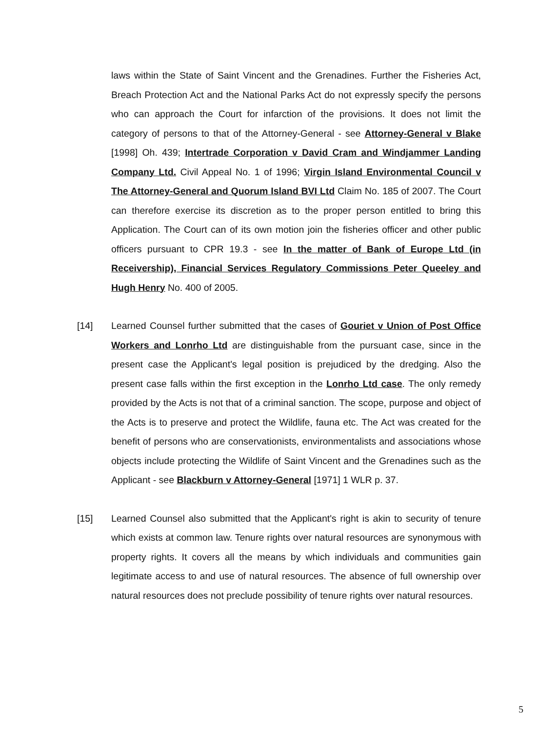laws within the State of Saint Vincent and the Grenadines. Further the Fisheries Act, Breach Protection Act and the National Parks Act do not expressly specify the persons who can approach the Court for infarction of the provisions. It does not limit the category of persons to that of the Attorney-General - see Attorney-General v Blake [1998] Oh. 439; Intertrade Corporation v David Cram and Windjammer Landing Company Ltd. Civil Appeal No. 1 of 1996; Virgin Island Environmental Council v The Attorney-General and Quorum Island BVI Ltd Claim No. 185 of 2007. The Court can therefore exercise its discretion as to the proper person entitled to bring this Application. The Court can of its own motion join the fisheries officer and other public officers pursuant to CPR 19.3 - see In the matter of Bank of Europe Ltd (in Receivership), Financial Services Regulatory Commissions Peter Queeley and Hugh Henry No. 400 of 2005.
[14] Learned Counsel further submitted that the cases of Gouriet v Union of Post Office Workers and Lonrho Ltd are distinguishable from the pursuant case, since in the present case the Applicant's legal position is prejudiced by the dredging. Also the present case falls within the first exception in the Lonrho Ltd case. The only remedy provided by the Acts is not that of a criminal sanction. The scope, purpose and object of the Acts is to preserve and protect the Wildlife, fauna etc. The Act was created for the benefit of persons who are conservationists, environmentalists and associations whose objects include protecting the Wildlife of Saint Vincent and the Grenadines such as the Applicant - see Blackburn v Attorney-General [1971] 1 WLR p. 37.
[15] Learned Counsel also submitted that the Applicant's right is akin to security of tenure which exists at common law. Tenure rights over natural resources are synonymous with property rights. It covers all the means by which individuals and communities gain legitimate access to and use of natural resources. The absence of full ownership over natural resources does not preclude possibility of tenure rights over natural resources.
5